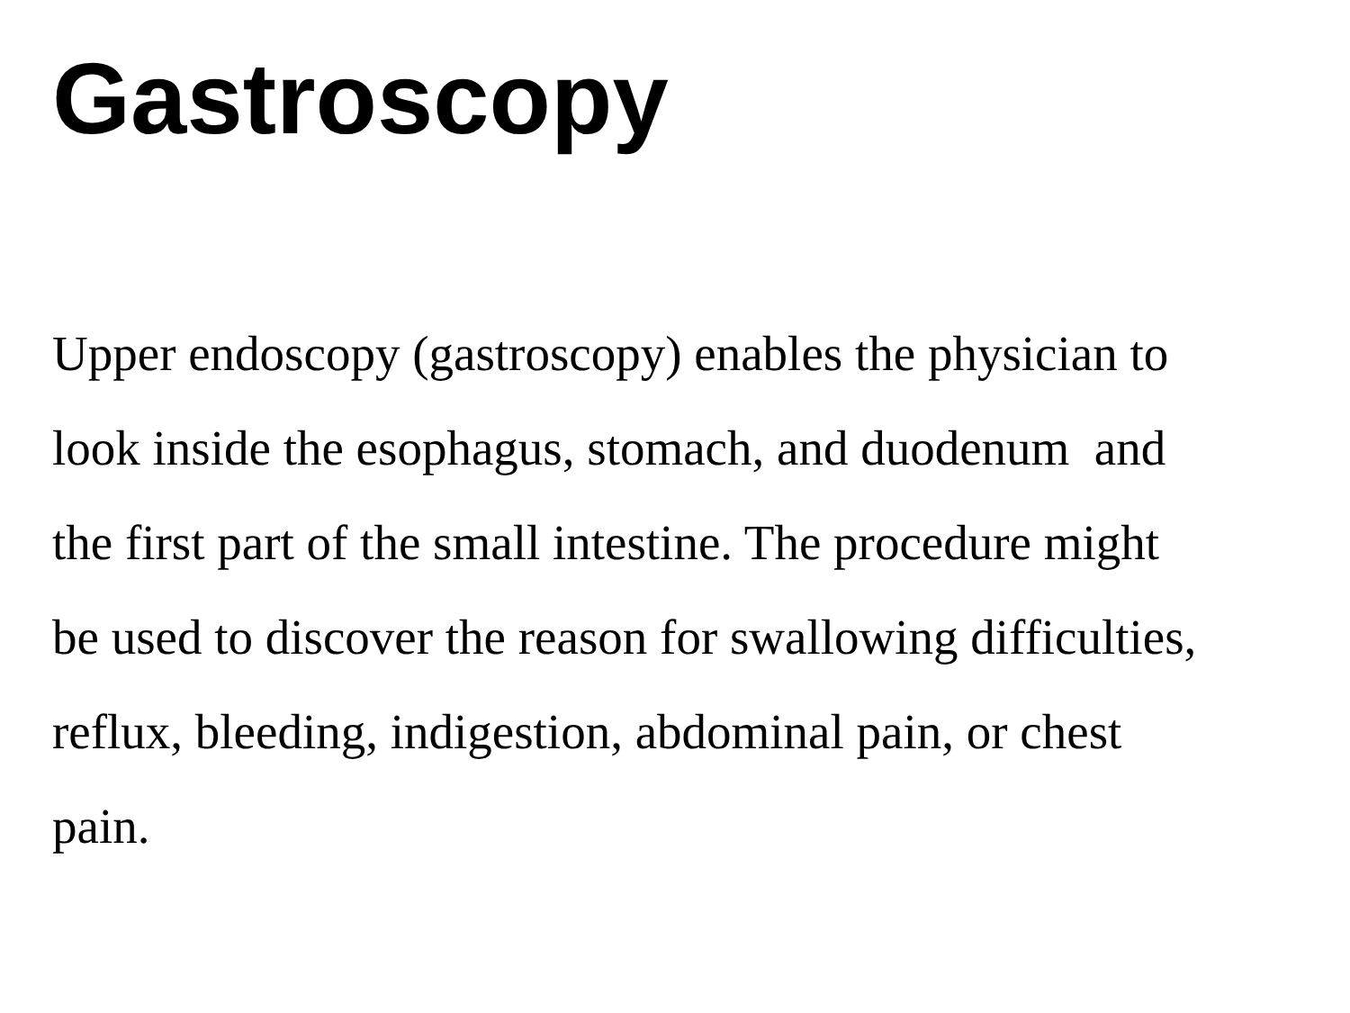Gastroscopy
Upper endoscopy (gastroscopy) enables the physician to
look inside the esophagus, stomach, and duodenum and
the first part of the small intestine. The procedure might
be used to discover the reason for swallowing difficulties,
reflux, bleeding, indigestion, abdominal pain, or chest
pain.